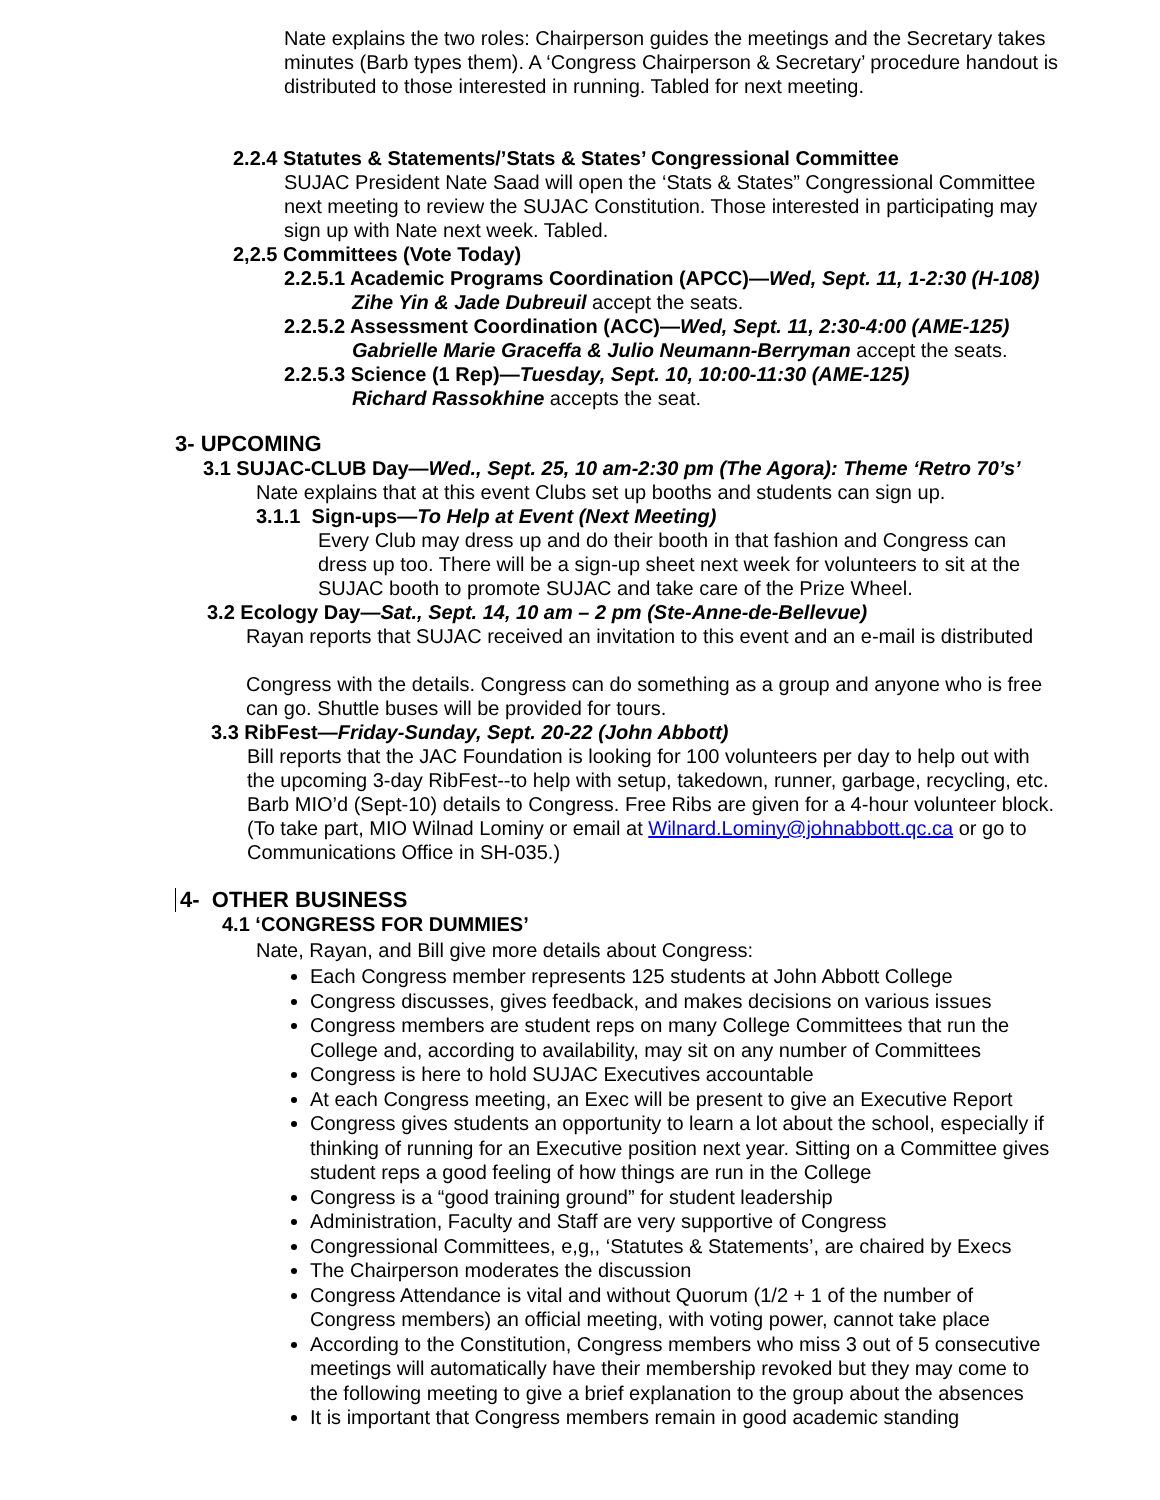Nate explains the two roles: Chairperson guides the meetings and the Secretary takes minutes (Barb types them). A ‘Congress Chairperson & Secretary’ procedure handout is distributed to those interested in running. Tabled for next meeting.
2.2.4 Statutes & Statements/’Stats & States’ Congressional Committee
SUJAC President Nate Saad will open the ‘Stats & States” Congressional Committee next meeting to review the SUJAC Constitution. Those interested in participating may sign up with Nate next week. Tabled.
2,2.5 Committees (Vote Today)
2.2.5.1 Academic Programs Coordination (APCC)—Wed, Sept. 11, 1-2:30 (H-108)
Zihe Yin & Jade Dubreuil accept the seats.
2.2.5.2 Assessment Coordination (ACC)—Wed, Sept. 11, 2:30-4:00 (AME-125)
Gabrielle Marie Graceffa & Julio Neumann-Berryman accept the seats.
2.2.5.3 Science (1 Rep)—Tuesday, Sept. 10, 10:00-11:30 (AME-125)
Richard Rassokhine accepts the seat.
3- UPCOMING
3.1 SUJAC-CLUB Day—Wed., Sept. 25, 10 am-2:30 pm (The Agora): Theme ‘Retro 70’s’
Nate explains that at this event Clubs set up booths and students can sign up.
3.1.1 Sign-ups—To Help at Event (Next Meeting)
Every Club may dress up and do their booth in that fashion and Congress can dress up too. There will be a sign-up sheet next week for volunteers to sit at the SUJAC booth to promote SUJAC and take care of the Prize Wheel.
3.2 Ecology Day—Sat., Sept. 14, 10 am – 2 pm (Ste-Anne-de-Bellevue)
Rayan reports that SUJAC received an invitation to this event and an e-mail is distributed
Congress with the details. Congress can do something as a group and anyone who is free can go. Shuttle buses will be provided for tours.
3.3 RibFest—Friday-Sunday, Sept. 20-22 (John Abbott)
Bill reports that the JAC Foundation is looking for 100 volunteers per day to help out with the upcoming 3-day RibFest--to help with setup, takedown, runner, garbage, recycling, etc. Barb MIO’d (Sept-10) details to Congress. Free Ribs are given for a 4-hour volunteer block. (To take part, MIO Wilnad Lominy or email at Wilnard.Lominy@johnabbott.qc.ca or go to Communications Office in SH-035.)
4- OTHER BUSINESS
4.1 ‘CONGRESS FOR DUMMIES’
Nate, Rayan, and Bill give more details about Congress:
Each Congress member represents 125 students at John Abbott College
Congress discusses, gives feedback, and makes decisions on various issues
Congress members are student reps on many College Committees that run the College and, according to availability, may sit on any number of Committees
Congress is here to hold SUJAC Executives accountable
At each Congress meeting, an Exec will be present to give an Executive Report
Congress gives students an opportunity to learn a lot about the school, especially if thinking of running for an Executive position next year. Sitting on a Committee gives student reps a good feeling of how things are run in the College
Congress is a “good training ground” for student leadership
Administration, Faculty and Staff are very supportive of Congress
Congressional Committees, e,g,, ‘Statutes & Statements’, are chaired by Execs
The Chairperson moderates the discussion
Congress Attendance is vital and without Quorum (1/2 + 1 of the number of Congress members) an official meeting, with voting power, cannot take place
According to the Constitution, Congress members who miss 3 out of 5 consecutive meetings will automatically have their membership revoked but they may come to the following meeting to give a brief explanation to the group about the absences
It is important that Congress members remain in good academic standing